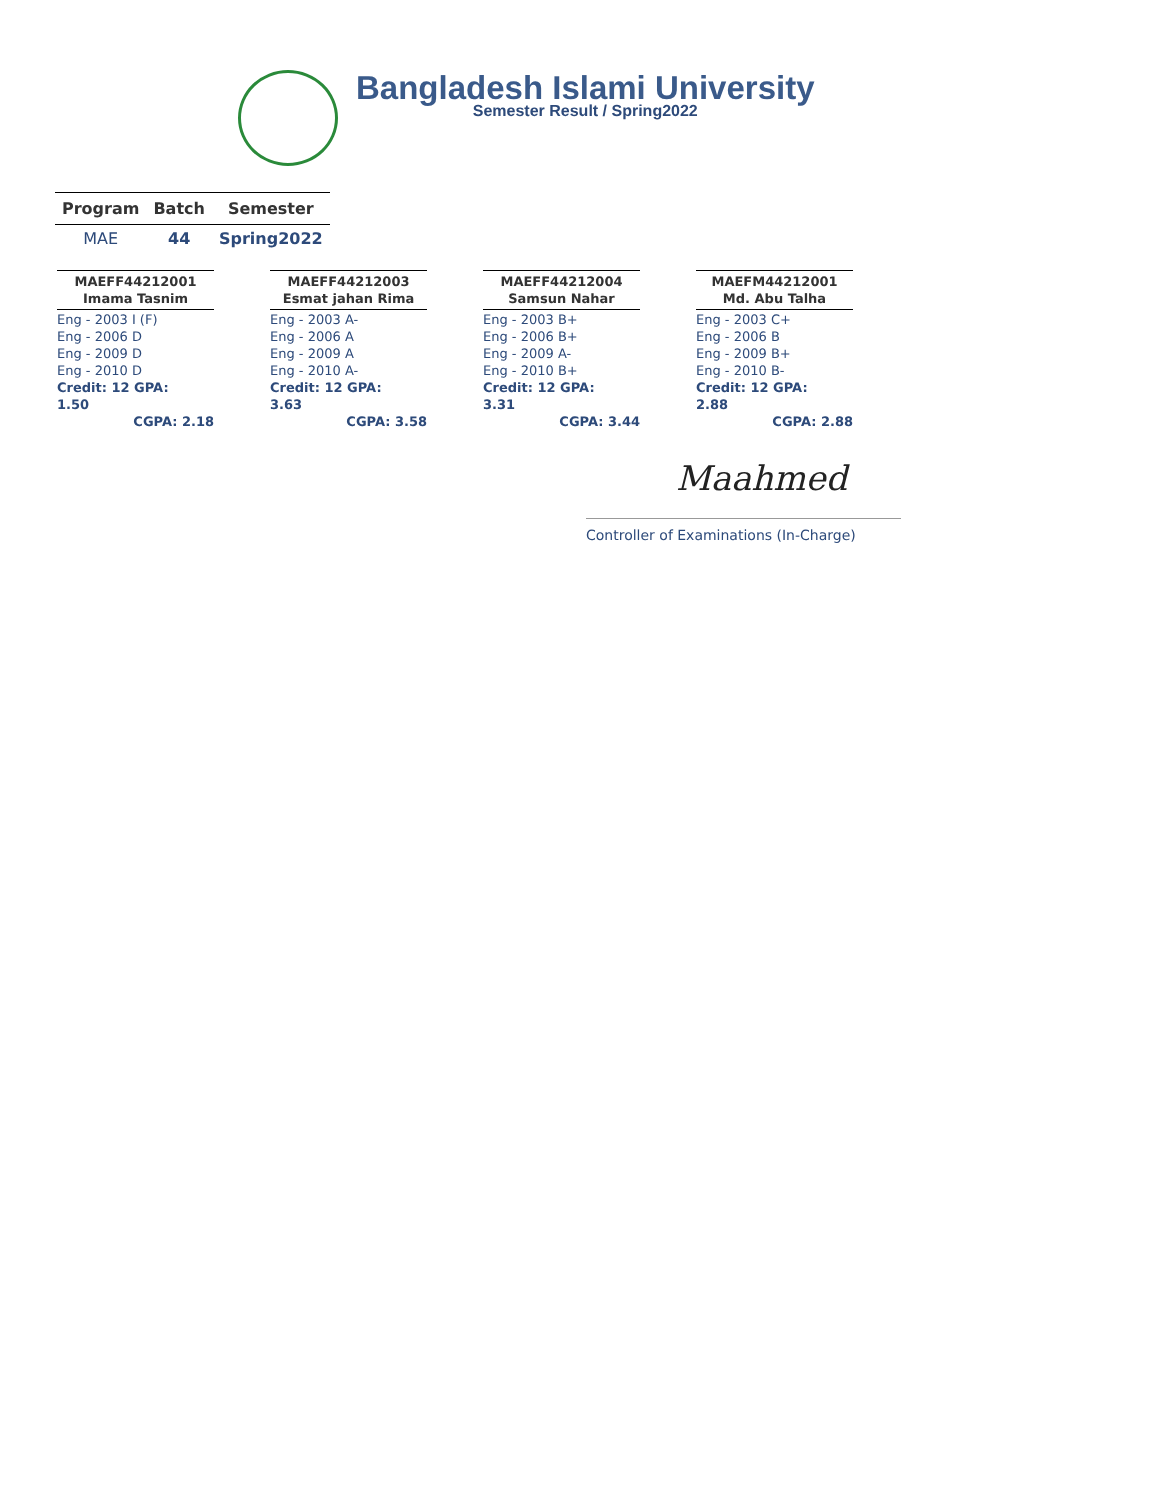Bangladesh Islami University
Semester Result / Spring2022
| Program | Batch | Semester |
| --- | --- | --- |
| MAE | 44 | Spring2022 |
MAEFF44212001
Imama Tasnim
Eng - 2003 I (F)
Eng - 2006 D
Eng - 2009 D
Eng - 2010 D
Credit: 12 GPA: 1.50
CGPA: 2.18
MAEFF44212003
Esmat jahan Rima
Eng - 2003 A-
Eng - 2006 A
Eng - 2009 A
Eng - 2010 A-
Credit: 12 GPA: 3.63
CGPA: 3.58
MAEFF44212004
Samsun Nahar
Eng - 2003 B+
Eng - 2006 B+
Eng - 2009 A-
Eng - 2010 B+
Credit: 12 GPA: 3.31
CGPA: 3.44
MAEFM44212001
Md. Abu Talha
Eng - 2003 C+
Eng - 2006 B
Eng - 2009 B+
Eng - 2010 B-
Credit: 12 GPA: 2.88
CGPA: 2.88
Maahmed
Controller of Examinations (In-Charge)